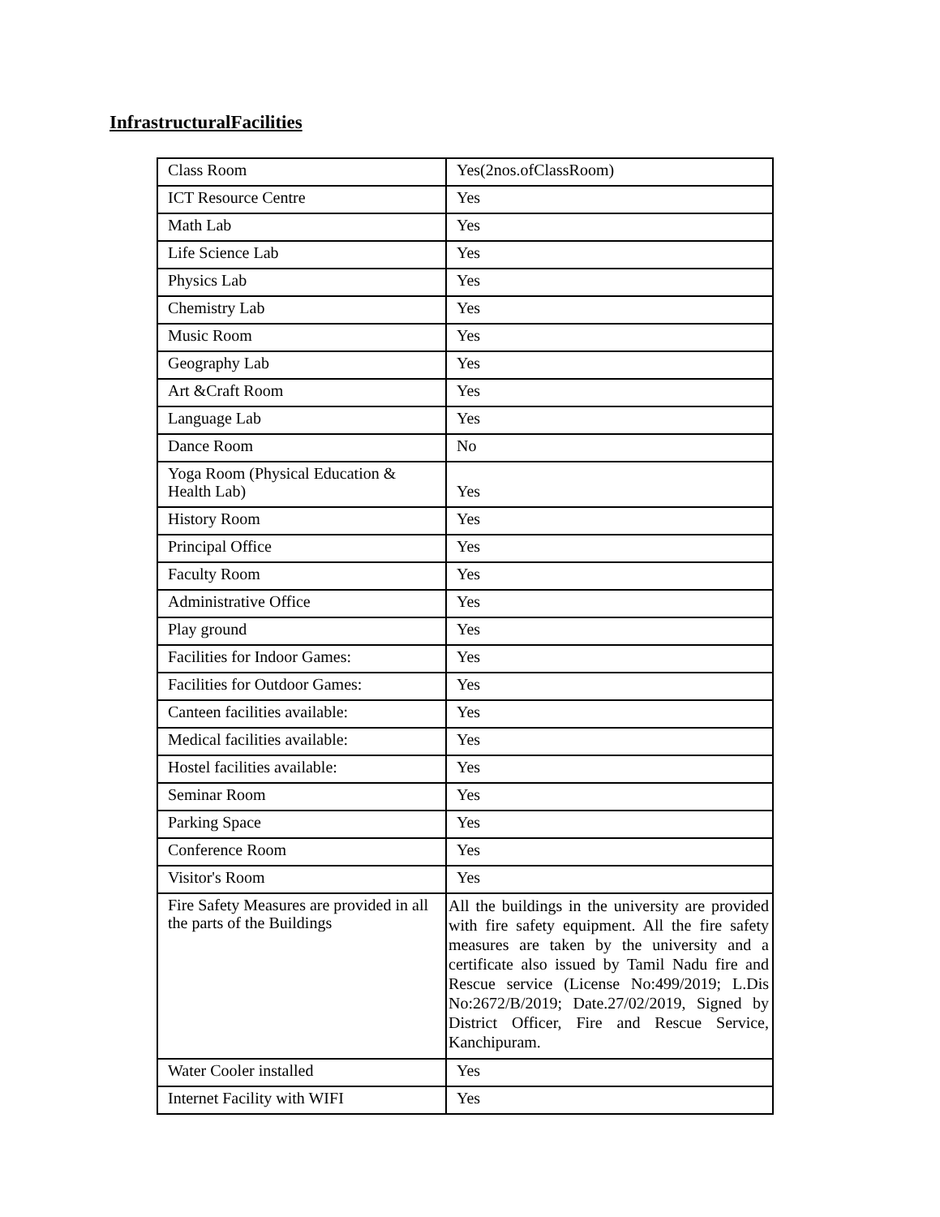InfrastructuralFacilities
| Class Room | Yes(2nos.ofClassRoom) |
| ICT Resource Centre | Yes |
| Math Lab | Yes |
| Life Science Lab | Yes |
| Physics Lab | Yes |
| Chemistry Lab | Yes |
| Music Room | Yes |
| Geography Lab | Yes |
| Art &Craft Room | Yes |
| Language Lab | Yes |
| Dance Room | No |
| Yoga Room (Physical Education & Health Lab) | Yes |
| History Room | Yes |
| Principal Office | Yes |
| Faculty Room | Yes |
| Administrative Office | Yes |
| Play ground | Yes |
| Facilities for Indoor Games: | Yes |
| Facilities for Outdoor Games: | Yes |
| Canteen facilities available: | Yes |
| Medical facilities available: | Yes |
| Hostel facilities available: | Yes |
| Seminar Room | Yes |
| Parking Space | Yes |
| Conference Room | Yes |
| Visitor's Room | Yes |
| Fire Safety Measures are provided in all the parts of the Buildings | All the buildings in the university are provided with fire safety equipment. All the fire safety measures are taken by the university and a certificate also issued by Tamil Nadu fire and Rescue service (License No:499/2019; L.Dis No:2672/B/2019; Date.27/02/2019, Signed by District Officer, Fire and Rescue Service, Kanchipuram. |
| Water Cooler installed | Yes |
| Internet Facility with WIFI | Yes |